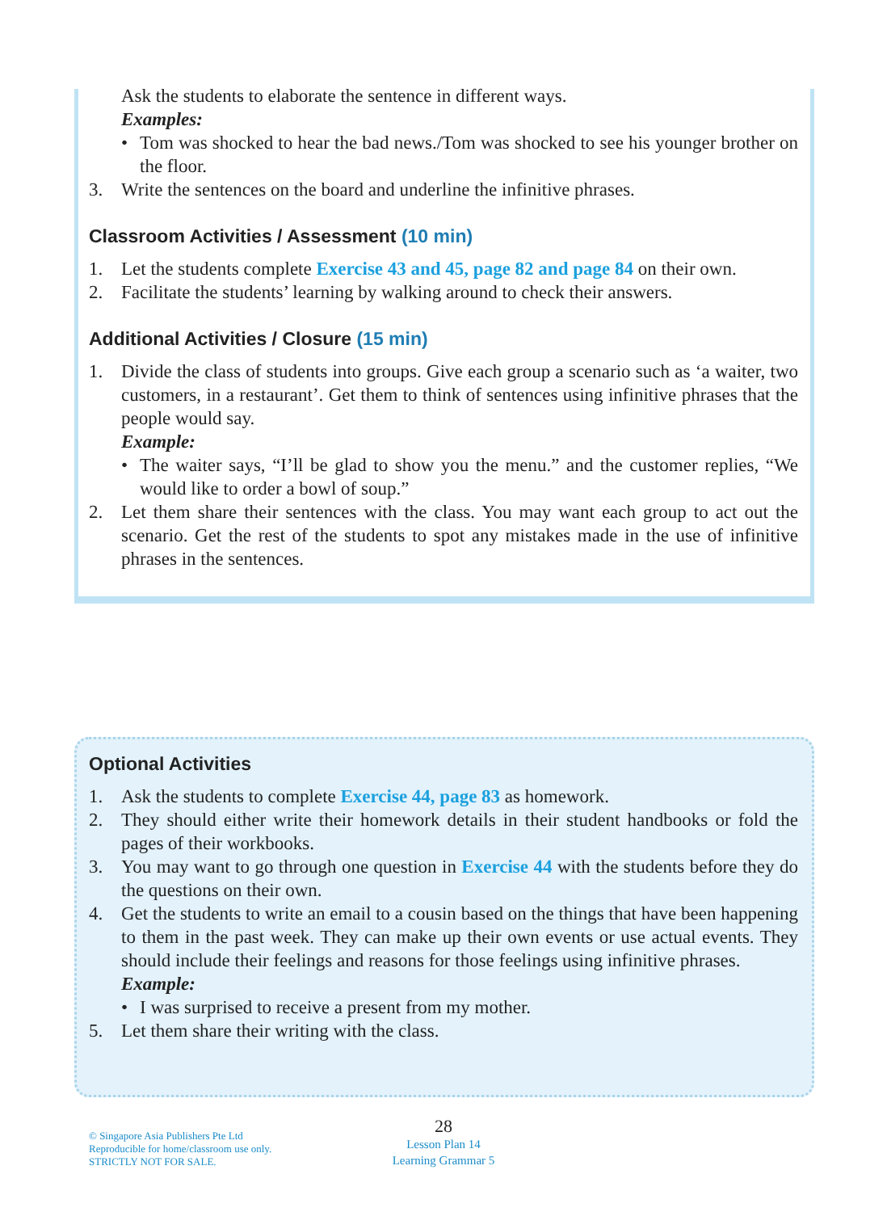Ask the students to elaborate the sentence in different ways.
Examples:
• Tom was shocked to hear the bad news./Tom was shocked to see his younger brother on the floor.
3. Write the sentences on the board and underline the infinitive phrases.
Classroom Activities / Assessment (10 min)
1. Let the students complete Exercise 43 and 45, page 82 and page 84 on their own.
2. Facilitate the students’ learning by walking around to check their answers.
Additional Activities / Closure (15 min)
1. Divide the class of students into groups. Give each group a scenario such as ‘a waiter, two customers, in a restaurant’. Get them to think of sentences using infinitive phrases that the people would say.
Example:
• The waiter says, “I’ll be glad to show you the menu.” and the customer replies, “We would like to order a bowl of soup.”
2. Let them share their sentences with the class. You may want each group to act out the scenario. Get the rest of the students to spot any mistakes made in the use of infinitive phrases in the sentences.
Optional Activities
1. Ask the students to complete Exercise 44, page 83 as homework.
2. They should either write their homework details in their student handbooks or fold the pages of their workbooks.
3. You may want to go through one question in Exercise 44 with the students before they do the questions on their own.
4. Get the students to write an email to a cousin based on the things that have been happening to them in the past week. They can make up their own events or use actual events. They should include their feelings and reasons for those feelings using infinitive phrases.
Example:
• I was surprised to receive a present from my mother.
5. Let them share their writing with the class.
© Singapore Asia Publishers Pte Ltd
Reproducible for home/classroom use only.
STRICTLY NOT FOR SALE.
28
Lesson Plan 14
Learning Grammar 5